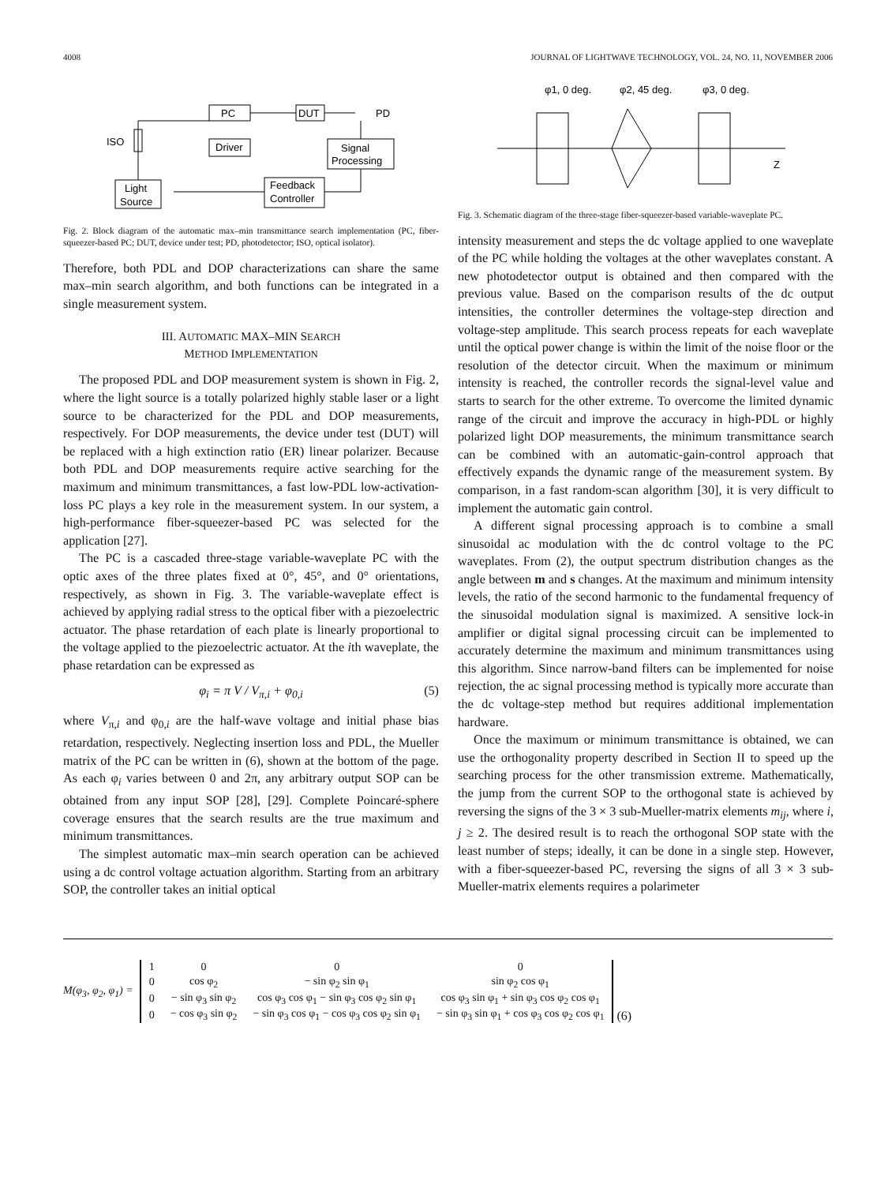4008 JOURNAL OF LIGHTWAVE TECHNOLOGY, VOL. 24, NO. 11, NOVEMBER 2006
PC
Driver
DUT
PD
ISO
Signal
Processing
Feedback
Controller
Light
Source
Fig. 2. Block diagram of the automatic max–min transmittance search implementation (PC, fiber-squeezer-based PC; DUT, device under test; PD, photodetector; ISO, optical isolator).
Therefore, both PDL and DOP characterizations can share the same max–min search algorithm, and both functions can be integrated in a single measurement system.
III. AUTOMATIC MAX–MIN SEARCH
METHOD IMPLEMENTATION
The proposed PDL and DOP measurement system is shown in Fig. 2, where the light source is a totally polarized highly stable laser or a light source to be characterized for the PDL and DOP measurements, respectively. For DOP measurements, the device under test (DUT) will be replaced with a high extinction ratio (ER) linear polarizer. Because both PDL and DOP measurements require active searching for the maximum and minimum transmittances, a fast low-PDL low-activation-loss PC plays a key role in the measurement system. In our system, a high-performance fiber-squeezer-based PC was selected for the application [27].
The PC is a cascaded three-stage variable-waveplate PC with the optic axes of the three plates fixed at 0°, 45°, and 0° orientations, respectively, as shown in Fig. 3. The variable-waveplate effect is achieved by applying radial stress to the optical fiber with a piezoelectric actuator. The phase retardation of each plate is linearly proportional to the voltage applied to the piezoelectric actuator. At the ith waveplate, the phase retardation can be expressed as
φ<sub>i</sub> = π V / V<sub>π,i</sub> + φ<sub>0,i</sub> (5)
where V<sub>π,i</sub> and φ<sub>0,i</sub> are the half-wave voltage and initial phase bias retardation, respectively. Neglecting insertion loss and PDL, the Mueller matrix of the PC can be written in (6), shown at the bottom of the page. As each φ<sub>i</sub> varies between 0 and 2π, any arbitrary output SOP can be obtained from any input SOP [28], [29]. Complete Poincaré-sphere coverage ensures that the search results are the true maximum and minimum transmittances.
The simplest automatic max–min search operation can be achieved using a dc control voltage actuation algorithm. Starting from an arbitrary SOP, the controller takes an initial optical
φ1, 0 deg.
φ2, 45 deg.
φ3, 0 deg.
Z
Fig. 3. Schematic diagram of the three-stage fiber-squeezer-based variable-waveplate PC.
intensity measurement and steps the dc voltage applied to one waveplate of the PC while holding the voltages at the other waveplates constant. A new photodetector output is obtained and then compared with the previous value. Based on the comparison results of the dc output intensities, the controller determines the voltage-step direction and voltage-step amplitude. This search process repeats for each waveplate until the optical power change is within the limit of the noise floor or the resolution of the detector circuit. When the maximum or minimum intensity is reached, the controller records the signal-level value and starts to search for the other extreme. To overcome the limited dynamic range of the circuit and improve the accuracy in high-PDL or highly polarized light DOP measurements, the minimum transmittance search can be combined with an automatic-gain-control approach that effectively expands the dynamic range of the measurement system. By comparison, in a fast random-scan algorithm [30], it is very difficult to implement the automatic gain control.
A different signal processing approach is to combine a small sinusoidal ac modulation with the dc control voltage to the PC waveplates. From (2), the output spectrum distribution changes as the angle between m and s changes. At the maximum and minimum intensity levels, the ratio of the second harmonic to the fundamental frequency of the sinusoidal modulation signal is maximized. A sensitive lock-in amplifier or digital signal processing circuit can be implemented to accurately determine the maximum and minimum transmittances using this algorithm. Since narrow-band filters can be implemented for noise rejection, the ac signal processing method is typically more accurate than the dc voltage-step method but requires additional implementation hardware.
Once the maximum or minimum transmittance is obtained, we can use the orthogonality property described in Section II to speed up the searching process for the other transmission extreme. Mathematically, the jump from the current SOP to the orthogonal state is achieved by reversing the signs of the 3 × 3 sub-Mueller-matrix elements m<sub>ij</sub>, where i, j ≥ 2. The desired result is to reach the orthogonal SOP state with the least number of steps; ideally, it can be done in a single step. However, with a fiber-squeezer-based PC, reversing the signs of all 3 × 3 sub-Mueller-matrix elements requires a polarimeter
M(φ<sub>3</sub>, φ<sub>2</sub>, φ<sub>1</sub>) =
| 1 | 0 | 0 | 0 |
| 0 | cos φ<sub>2</sub> | − sin φ<sub>2</sub> sin φ<sub>1</sub> | sin φ<sub>2</sub> cos φ<sub>1</sub> |
| 0 | − sin φ<sub>3</sub> sin φ<sub>2</sub> | cos φ<sub>3</sub> cos φ<sub>1</sub> − sin φ<sub>3</sub> cos φ<sub>2</sub> sin φ<sub>1</sub> | cos φ<sub>3</sub> sin φ<sub>1</sub> + sin φ<sub>3</sub> cos φ<sub>2</sub> cos φ<sub>1</sub> |
| 0 | − cos φ<sub>3</sub> sin φ<sub>2</sub> | − sin φ<sub>3</sub> cos φ<sub>1</sub> − cos φ<sub>3</sub> cos φ<sub>2</sub> sin φ<sub>1</sub> | − sin φ<sub>3</sub> sin φ<sub>1</sub> + cos φ<sub>3</sub> cos φ<sub>2</sub> cos φ<sub>1</sub> |
(6)